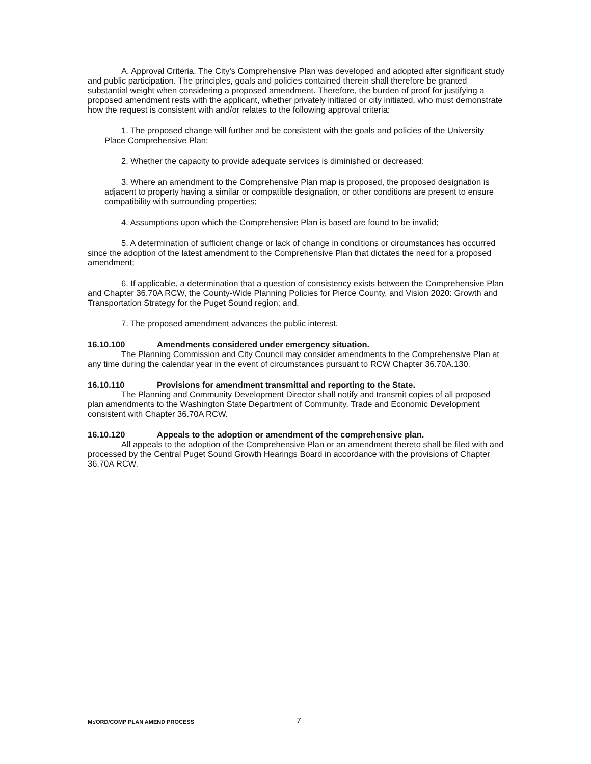A. Approval Criteria. The City's Comprehensive Plan was developed and adopted after significant study and public participation. The principles, goals and policies contained therein shall therefore be granted substantial weight when considering a proposed amendment. Therefore, the burden of proof for justifying a proposed amendment rests with the applicant, whether privately initiated or city initiated, who must demonstrate how the request is consistent with and/or relates to the following approval criteria:
1. The proposed change will further and be consistent with the goals and policies of the University Place Comprehensive Plan;
2. Whether the capacity to provide adequate services is diminished or decreased;
3. Where an amendment to the Comprehensive Plan map is proposed, the proposed designation is adjacent to property having a similar or compatible designation, or other conditions are present to ensure compatibility with surrounding properties;
4. Assumptions upon which the Comprehensive Plan is based are found to be invalid;
5. A determination of sufficient change or lack of change in conditions or circumstances has occurred since the adoption of the latest amendment to the Comprehensive Plan that dictates the need for a proposed amendment;
6. If applicable, a determination that a question of consistency exists between the Comprehensive Plan and Chapter 36.70A RCW, the County-Wide Planning Policies for Pierce County, and Vision 2020: Growth and Transportation Strategy for the Puget Sound region; and,
7. The proposed amendment advances the public interest.
16.10.100 Amendments considered under emergency situation.
The Planning Commission and City Council may consider amendments to the Comprehensive Plan at any time during the calendar year in the event of circumstances pursuant to RCW Chapter 36.70A.130.
16.10.110 Provisions for amendment transmittal and reporting to the State.
The Planning and Community Development Director shall notify and transmit copies of all proposed plan amendments to the Washington State Department of Community, Trade and Economic Development consistent with Chapter 36.70A RCW.
16.10.120 Appeals to the adoption or amendment of the comprehensive plan.
All appeals to the adoption of the Comprehensive Plan or an amendment thereto shall be filed with and processed by the Central Puget Sound Growth Hearings Board in accordance with the provisions of Chapter 36.70A RCW.
M:/ORD/COMP PLAN AMEND PROCESS 7